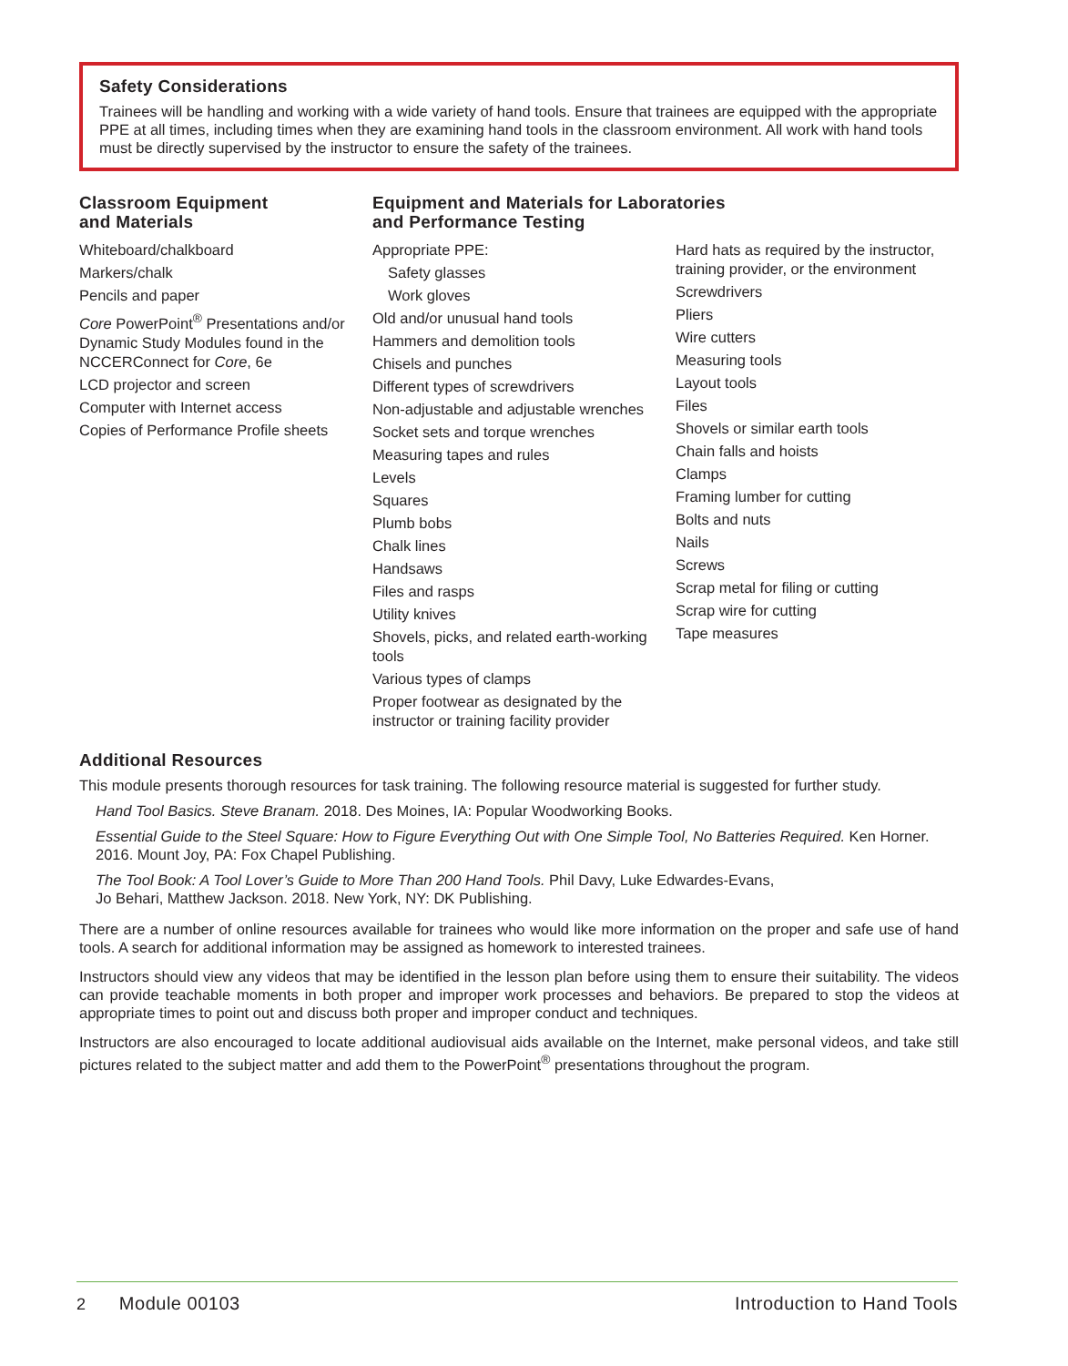Safety Considerations
Trainees will be handling and working with a wide variety of hand tools. Ensure that trainees are equipped with the appropriate PPE at all times, including times when they are examining hand tools in the classroom environment. All work with hand tools must be directly supervised by the instructor to ensure the safety of the trainees.
Classroom Equipment
and Materials
Whiteboard/chalkboard
Markers/chalk
Pencils and paper
Core PowerPoint<sup>®</sup> Presentations and/or Dynamic Study Modules found in the NCCERConnect for Core, 6e
LCD projector and screen
Computer with Internet access
Copies of Performance Profile sheets
Equipment and Materials for Laboratories
and Performance Testing
Appropriate PPE:
Safety glasses
Work gloves
Old and/or unusual hand tools
Hammers and demolition tools
Chisels and punches
Different types of screwdrivers
Non-adjustable and adjustable wrenches
Socket sets and torque wrenches
Measuring tapes and rules
Levels
Squares
Plumb bobs
Chalk lines
Handsaws
Files and rasps
Utility knives
Shovels, picks, and related earth-working tools
Various types of clamps
Proper footwear as designated by the instructor or training facility provider
Hard hats as required by the instructor, training provider, or the environment
Screwdrivers
Pliers
Wire cutters
Measuring tools
Layout tools
Files
Shovels or similar earth tools
Chain falls and hoists
Clamps
Framing lumber for cutting
Bolts and nuts
Nails
Screws
Scrap metal for filing or cutting
Scrap wire for cutting
Tape measures
Additional Resources
This module presents thorough resources for task training. The following resource material is suggested for further study.
Hand Tool Basics. Steve Branam. 2018. Des Moines, IA: Popular Woodworking Books.
Essential Guide to the Steel Square: How to Figure Everything Out with One Simple Tool, No Batteries Required. Ken Horner. 2016. Mount Joy, PA: Fox Chapel Publishing.
The Tool Book: A Tool Lover’s Guide to More Than 200 Hand Tools. Phil Davy, Luke Edwardes-Evans,
Jo Behari, Matthew Jackson. 2018. New York, NY: DK Publishing.
There are a number of online resources available for trainees who would like more information on the proper and safe use of hand tools. A search for additional information may be assigned as homework to interested trainees.
Instructors should view any videos that may be identified in the lesson plan before using them to ensure their suitability. The videos can provide teachable moments in both proper and improper work processes and behaviors. Be prepared to stop the videos at appropriate times to point out and discuss both proper and improper conduct and techniques.
Instructors are also encouraged to locate additional audiovisual aids available on the Internet, make personal videos, and take still pictures related to the subject matter and add them to the PowerPoint<sup>®</sup> presentations throughout the program.
2 Module 00103 Introduction to Hand Tools